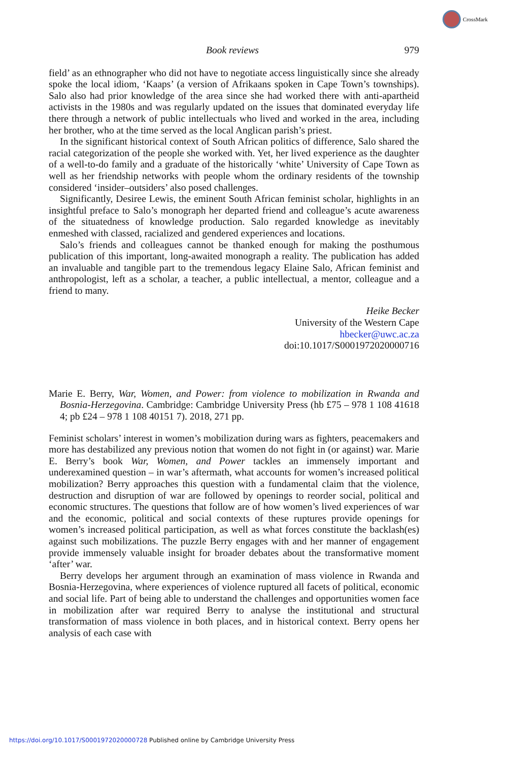CrossMark
Book reviews 979
field’ as an ethnographer who did not have to negotiate access linguistically since she already spoke the local idiom, ‘Kaaps’ (a version of Afrikaans spoken in Cape Town’s townships). Salo also had prior knowledge of the area since she had worked there with anti-apartheid activists in the 1980s and was regularly updated on the issues that dominated everyday life there through a network of public intellectuals who lived and worked in the area, including her brother, who at the time served as the local Anglican parish’s priest.
In the significant historical context of South African politics of difference, Salo shared the racial categorization of the people she worked with. Yet, her lived experience as the daughter of a well-to-do family and a graduate of the historically ‘white’ University of Cape Town as well as her friendship networks with people whom the ordinary residents of the township considered ‘insider–outsiders’ also posed challenges.
Significantly, Desiree Lewis, the eminent South African feminist scholar, highlights in an insightful preface to Salo’s monograph her departed friend and colleague’s acute awareness of the situatedness of knowledge production. Salo regarded knowledge as inevitably enmeshed with classed, racialized and gendered experiences and locations.
Salo’s friends and colleagues cannot be thanked enough for making the posthumous publication of this important, long-awaited monograph a reality. The publication has added an invaluable and tangible part to the tremendous legacy Elaine Salo, African feminist and anthropologist, left as a scholar, a teacher, a public intellectual, a mentor, colleague and a friend to many.
Heike Becker
University of the Western Cape
hbecker@uwc.ac.za
doi:10.1017/S0001972020000716
Marie E. Berry, War, Women, and Power: from violence to mobilization in Rwanda and Bosnia-Herzegovina. Cambridge: Cambridge University Press (hb £75 – 978 1 108 41618 4; pb £24 – 978 1 108 40151 7). 2018, 271 pp.
Feminist scholars’ interest in women’s mobilization during wars as fighters, peacemakers and more has destabilized any previous notion that women do not fight in (or against) war. Marie E. Berry’s book War, Women, and Power tackles an immensely important and underexamined question – in war’s aftermath, what accounts for women’s increased political mobilization? Berry approaches this question with a fundamental claim that the violence, destruction and disruption of war are followed by openings to reorder social, political and economic structures. The questions that follow are of how women’s lived experiences of war and the economic, political and social contexts of these ruptures provide openings for women’s increased political participation, as well as what forces constitute the backlash(es) against such mobilizations. The puzzle Berry engages with and her manner of engagement provide immensely valuable insight for broader debates about the transformative moment ‘after’ war.
Berry develops her argument through an examination of mass violence in Rwanda and Bosnia-Herzegovina, where experiences of violence ruptured all facets of political, economic and social life. Part of being able to understand the challenges and opportunities women face in mobilization after war required Berry to analyse the institutional and structural transformation of mass violence in both places, and in historical context. Berry opens her analysis of each case with
https://doi.org/10.1017/S0001972020000728 Published online by Cambridge University Press